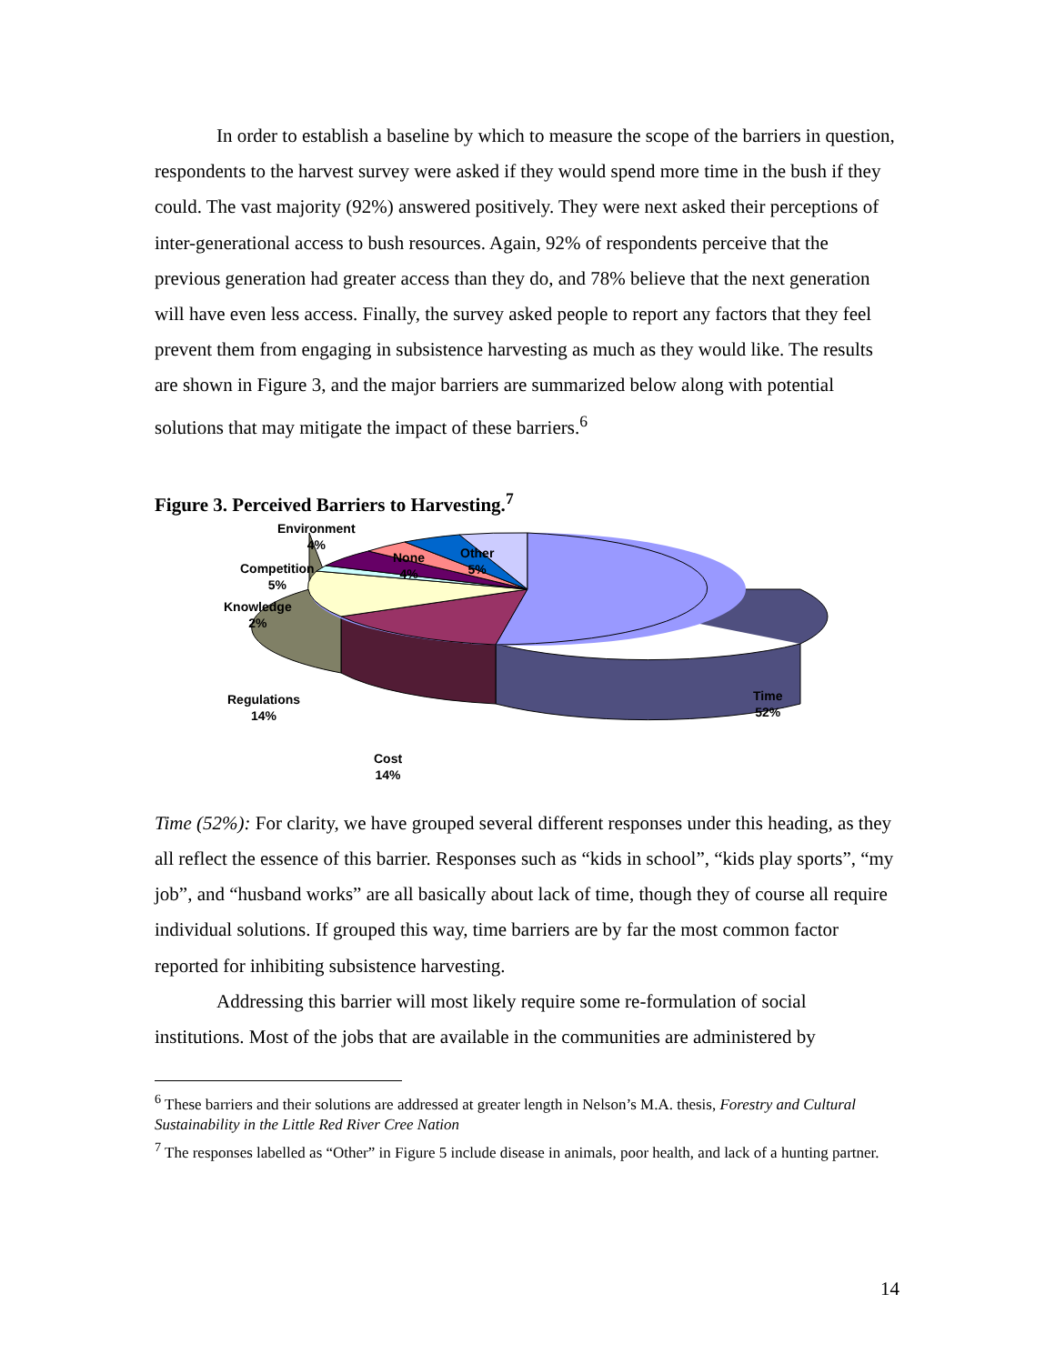In order to establish a baseline by which to measure the scope of the barriers in question, respondents to the harvest survey were asked if they would spend more time in the bush if they could. The vast majority (92%) answered positively. They were next asked their perceptions of inter-generational access to bush resources. Again, 92% of respondents perceive that the previous generation had greater access than they do, and 78% believe that the next generation will have even less access. Finally, the survey asked people to report any factors that they feel prevent them from engaging in subsistence harvesting as much as they would like. The results are shown in Figure 3, and the major barriers are summarized below along with potential solutions that may mitigate the impact of these barriers.<sup>6</sup>
Figure 3. Perceived Barriers to Harvesting.<sup>7</sup>
Environment
4%
None
4%
Other
5%
Competition
5%
Knowledge
2%
Regulations
14%
Time
52%
Cost
14%
Time (52%): For clarity, we have grouped several different responses under this heading, as they all reflect the essence of this barrier. Responses such as “kids in school”, “kids play sports”, “my job”, and “husband works” are all basically about lack of time, though they of course all require individual solutions. If grouped this way, time barriers are by far the most common factor reported for inhibiting subsistence harvesting.
Addressing this barrier will most likely require some re-formulation of social institutions. Most of the jobs that are available in the communities are administered by
<sup>6</sup> These barriers and their solutions are addressed at greater length in Nelson’s M.A. thesis, Forestry and Cultural Sustainability in the Little Red River Cree Nation
<sup>7</sup> The responses labelled as “Other” in Figure 5 include disease in animals, poor health, and lack of a hunting partner.
14